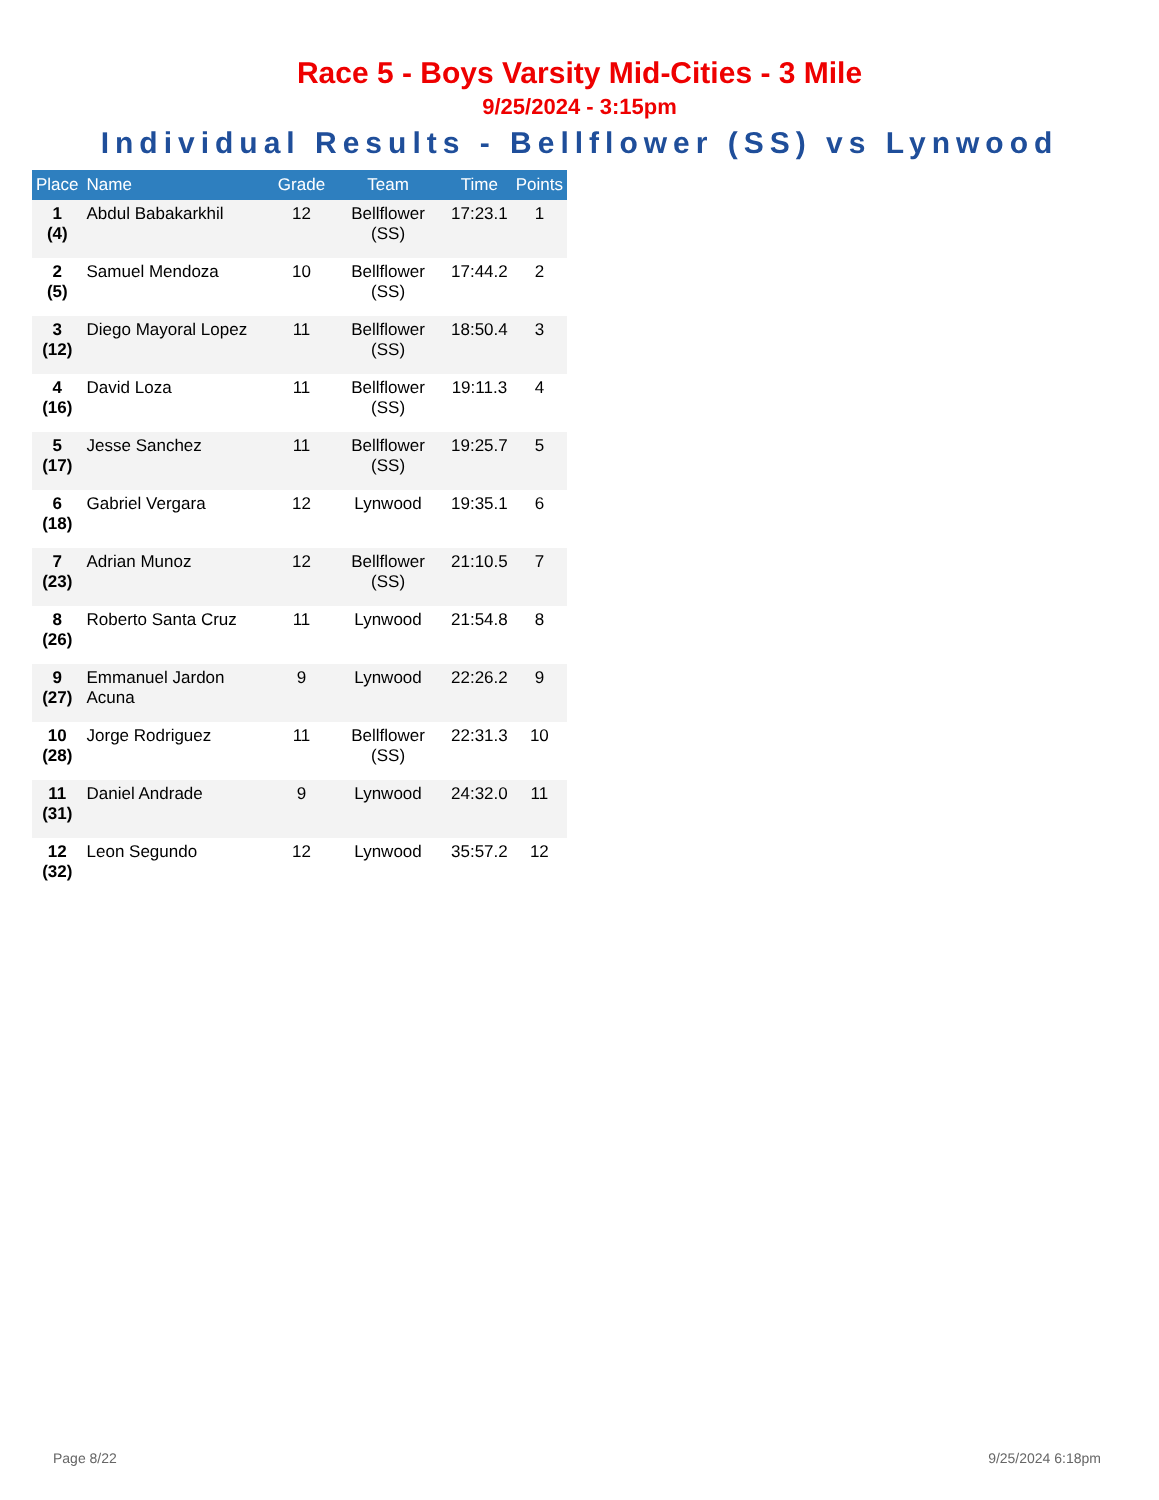Race 5 - Boys Varsity Mid-Cities - 3 Mile
9/25/2024 - 3:15pm
Individual Results - Bellflower (SS) vs Lynwood
| Place | Name | Grade | Team | Time | Points |
| --- | --- | --- | --- | --- | --- |
| 1 (4) | Abdul Babakarkhil | 12 | Bellflower (SS) | 17:23.1 | 1 |
| 2 (5) | Samuel Mendoza | 10 | Bellflower (SS) | 17:44.2 | 2 |
| 3 (12) | Diego Mayoral Lopez | 11 | Bellflower (SS) | 18:50.4 | 3 |
| 4 (16) | David Loza | 11 | Bellflower (SS) | 19:11.3 | 4 |
| 5 (17) | Jesse Sanchez | 11 | Bellflower (SS) | 19:25.7 | 5 |
| 6 (18) | Gabriel Vergara | 12 | Lynwood | 19:35.1 | 6 |
| 7 (23) | Adrian Munoz | 12 | Bellflower (SS) | 21:10.5 | 7 |
| 8 (26) | Roberto Santa Cruz | 11 | Lynwood | 21:54.8 | 8 |
| 9 (27) | Emmanuel Jardon Acuna | 9 | Lynwood | 22:26.2 | 9 |
| 10 (28) | Jorge Rodriguez | 11 | Bellflower (SS) | 22:31.3 | 10 |
| 11 (31) | Daniel Andrade | 9 | Lynwood | 24:32.0 | 11 |
| 12 (32) | Leon Segundo | 12 | Lynwood | 35:57.2 | 12 |
Page 8/22 9/25/2024 6:18pm